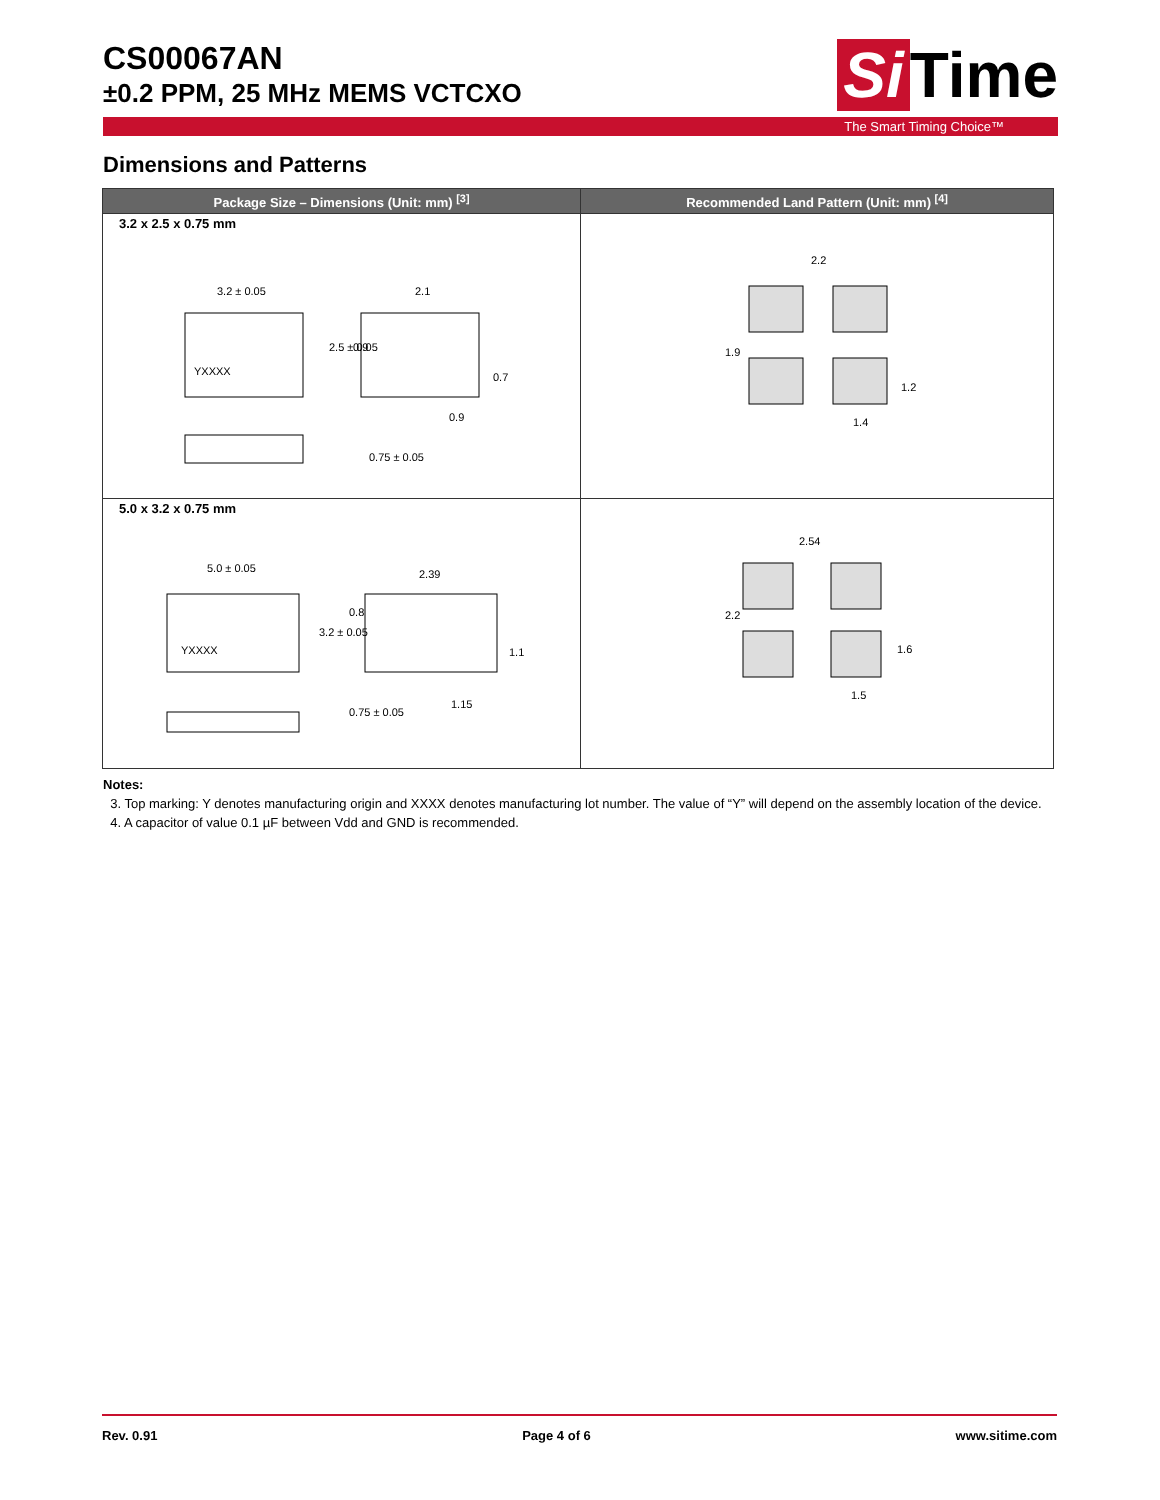CS00067AN
±0.2 PPM, 25 MHz MEMS VCTCXO
Si Time
The Smart Timing Choice™
Dimensions and Patterns
| Package Size – Dimensions (Unit: mm) <sup>[3]</sup> | Recommended Land Pattern (Unit: mm) <sup>[4]</sup> |
| --- | --- |
| 3.2 x 2.5 x 0.75 mm YXXXX 3.2 ± 0.05 2.1 0.9 2.5 ± 0.05 0.75 ± 0.05 0.9 0.7 | 2.2 1.9 1.2 1.4 |
| 5.0 x 3.2 x 0.75 mm YXXXX 5.0 ± 0.05 2.39 3.2 ± 0.05 0.8 1.1 0.75 ± 0.05 1.15 | 2.54 2.2 1.6 1.5 |
Notes:
3. Top marking: Y denotes manufacturing origin and XXXX denotes manufacturing lot number. The value of “Y” will depend on the assembly location of the device.
4. A capacitor of value 0.1 µF between Vdd and GND is recommended.
Rev. 0.91 Page 4 of 6 www.sitime.com